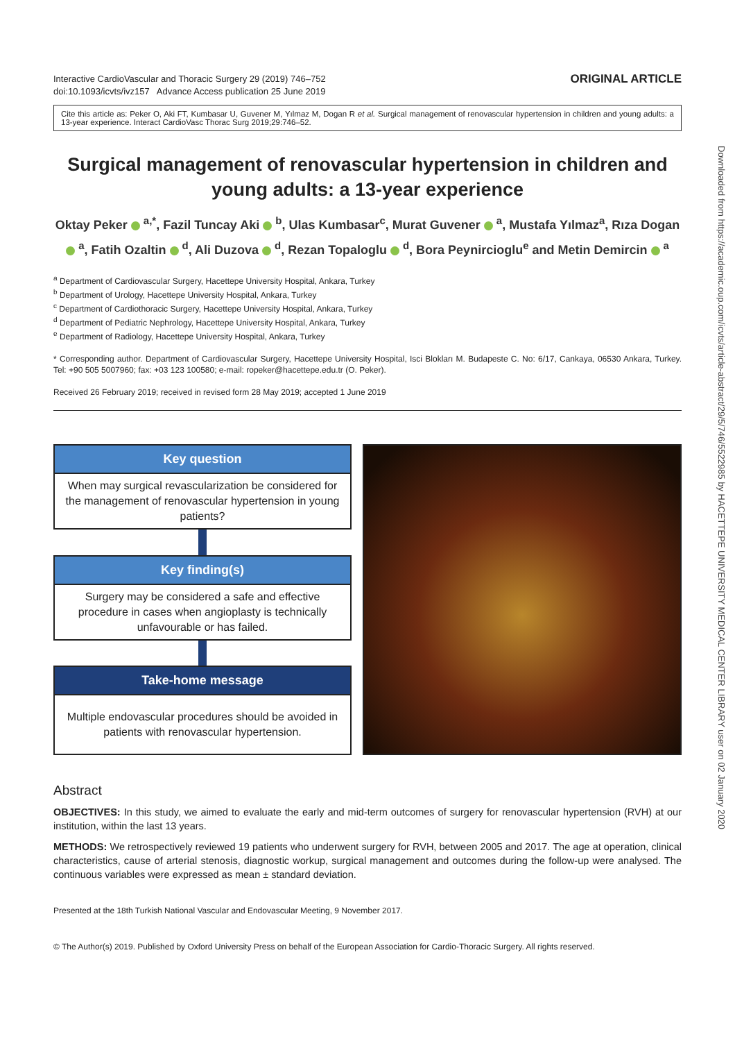Interactive CardioVascular and Thoracic Surgery 29 (2019) 746–752
doi:10.1093/icvts/ivz157 Advance Access publication 25 June 2019
ORIGINAL ARTICLE
Cite this article as: Peker O, Aki FT, Kumbasar U, Guvener M, Yılmaz M, Dogan R et al. Surgical management of renovascular hypertension in children and young adults: a 13-year experience. Interact CardioVasc Thorac Surg 2019;29:746–52.
Surgical management of renovascular hypertension in children and young adults: a 13-year experience
Oktay Peker <sup>a,*</sup>, Fazil Tuncay Aki <sup>b</sup>, Ulas Kumbasar<sup>c</sup>, Murat Guvener <sup>a</sup>, Mustafa Yılmaz<sup>a</sup>, Rıza Dogan <sup>a</sup>, Fatih Ozaltin <sup>d</sup>, Ali Duzova <sup>d</sup>, Rezan Topaloglu <sup>d</sup>, Bora Peynircioglu<sup>e</sup> and Metin Demircin <sup>a</sup>
<sup>a</sup> Department of Cardiovascular Surgery, Hacettepe University Hospital, Ankara, Turkey
<sup>b</sup> Department of Urology, Hacettepe University Hospital, Ankara, Turkey
<sup>c</sup> Department of Cardiothoracic Surgery, Hacettepe University Hospital, Ankara, Turkey
<sup>d</sup> Department of Pediatric Nephrology, Hacettepe University Hospital, Ankara, Turkey
<sup>e</sup> Department of Radiology, Hacettepe University Hospital, Ankara, Turkey
* Corresponding author. Department of Cardiovascular Surgery, Hacettepe University Hospital, Isci Blokları M. Budapeste C. No: 6/17, Cankaya, 06530 Ankara, Turkey. Tel: +90 505 5007960; fax: +03 123 100580; e-mail: ropeker@hacettepe.edu.tr (O. Peker).
Received 26 February 2019; received in revised form 28 May 2019; accepted 1 June 2019
Key question
When may surgical revascularization be considered for the management of renovascular hypertension in young patients?
Key finding(s)
Surgery may be considered a safe and effective procedure in cases when angioplasty is technically unfavourable or has failed.
Take-home message
Multiple endovascular procedures should be avoided in patients with renovascular hypertension.
Abstract
OBJECTIVES: In this study, we aimed to evaluate the early and mid-term outcomes of surgery for renovascular hypertension (RVH) at our institution, within the last 13 years.
METHODS: We retrospectively reviewed 19 patients who underwent surgery for RVH, between 2005 and 2017. The age at operation, clinical characteristics, cause of arterial stenosis, diagnostic workup, surgical management and outcomes during the follow-up were analysed. The continuous variables were expressed as mean ± standard deviation.
Presented at the 18th Turkish National Vascular and Endovascular Meeting, 9 November 2017.
© The Author(s) 2019. Published by Oxford University Press on behalf of the European Association for Cardio-Thoracic Surgery. All rights reserved.
Downloaded from https://academic.oup.com/icvts/article-abstract/29/5/746/5522985 by HACETTEPE UNIVERSITY MEDICAL CENTER LIBRARY user on 02 January 2020